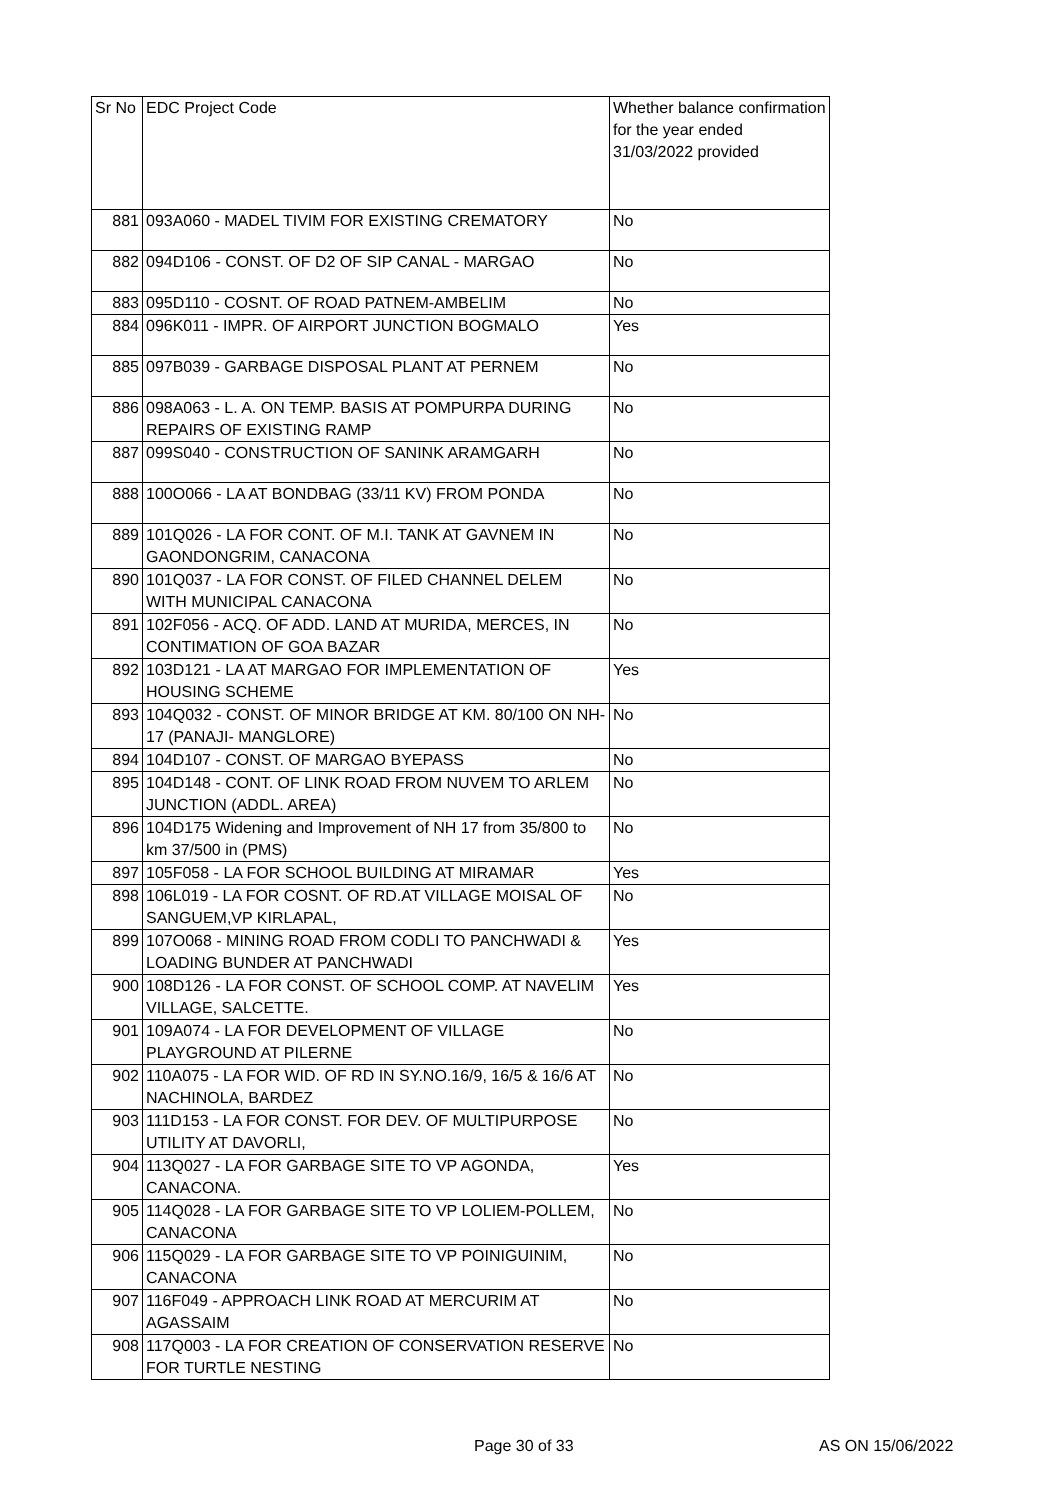| Sr No | EDC Project Code | Whether balance confirmation for the year ended 31/03/2022 provided |
| --- | --- | --- |
| 881 | 093A060 - MADEL TIVIM FOR EXISTING CREMATORY | No |
| 882 | 094D106 - CONST. OF D2 OF SIP CANAL - MARGAO | No |
| 883 | 095D110 - COSNT. OF ROAD PATNEM-AMBELIM | No |
| 884 | 096K011 - IMPR. OF AIRPORT JUNCTION BOGMALO | Yes |
| 885 | 097B039 - GARBAGE DISPOSAL PLANT AT PERNEM | No |
| 886 | 098A063 - L. A. ON TEMP. BASIS AT POMPURPA DURING REPAIRS OF EXISTING RAMP | No |
| 887 | 099S040 - CONSTRUCTION OF SANINK ARAMGARH | No |
| 888 | 100O066 - LA AT BONDBAG (33/11 KV) FROM PONDA | No |
| 889 | 101Q026 - LA FOR CONT. OF M.I. TANK AT GAVNEM IN GAONDONGRIM, CANACONA | No |
| 890 | 101Q037 - LA FOR CONST. OF FILED CHANNEL DELEM WITH MUNICIPAL CANACONA | No |
| 891 | 102F056 - ACQ. OF ADD. LAND AT MURIDA, MERCES, IN CONTIMATION OF GOA BAZAR | No |
| 892 | 103D121 - LA AT MARGAO FOR IMPLEMENTATION OF HOUSING SCHEME | Yes |
| 893 | 104Q032 - CONST. OF MINOR BRIDGE AT KM. 80/100 ON NH-17 (PANAJI- MANGLORE) | No |
| 894 | 104D107 - CONST. OF MARGAO BYEPASS | No |
| 895 | 104D148 - CONT. OF LINK ROAD FROM NUVEM TO ARLEM JUNCTION (ADDL. AREA) | No |
| 896 | 104D175 Widening and Improvement of NH 17 from 35/800 to km 37/500 in (PMS) | No |
| 897 | 105F058 - LA FOR SCHOOL BUILDING AT MIRAMAR | Yes |
| 898 | 106L019 - LA FOR COSNT. OF RD.AT VILLAGE MOISAL OF SANGUEM,VP KIRLAPAL, | No |
| 899 | 107O068 - MINING ROAD FROM CODLI TO PANCHWADI & LOADING BUNDER AT PANCHWADI | Yes |
| 900 | 108D126 - LA FOR CONST. OF SCHOOL COMP. AT NAVELIM VILLAGE, SALCETTE. | Yes |
| 901 | 109A074 - LA FOR DEVELOPMENT OF VILLAGE PLAYGROUND AT PILERNE | No |
| 902 | 110A075 - LA FOR WID. OF RD IN SY.NO.16/9, 16/5 & 16/6 AT NACHINOLA, BARDEZ | No |
| 903 | 111D153 - LA FOR CONST. FOR DEV. OF MULTIPURPOSE UTILITY AT DAVORLI, | No |
| 904 | 113Q027 - LA FOR GARBAGE SITE TO VP AGONDA, CANACONA. | Yes |
| 905 | 114Q028 - LA FOR GARBAGE SITE TO VP LOLIEM-POLLEM, CANACONA | No |
| 906 | 115Q029 - LA FOR GARBAGE SITE TO VP POINIGUINIM, CANACONA | No |
| 907 | 116F049 - APPROACH LINK ROAD AT MERCURIM AT AGASSAIM | No |
| 908 | 117Q003 - LA FOR CREATION OF CONSERVATION RESERVE FOR TURTLE NESTING | No |
Page 30 of 33 AS ON 15/06/2022